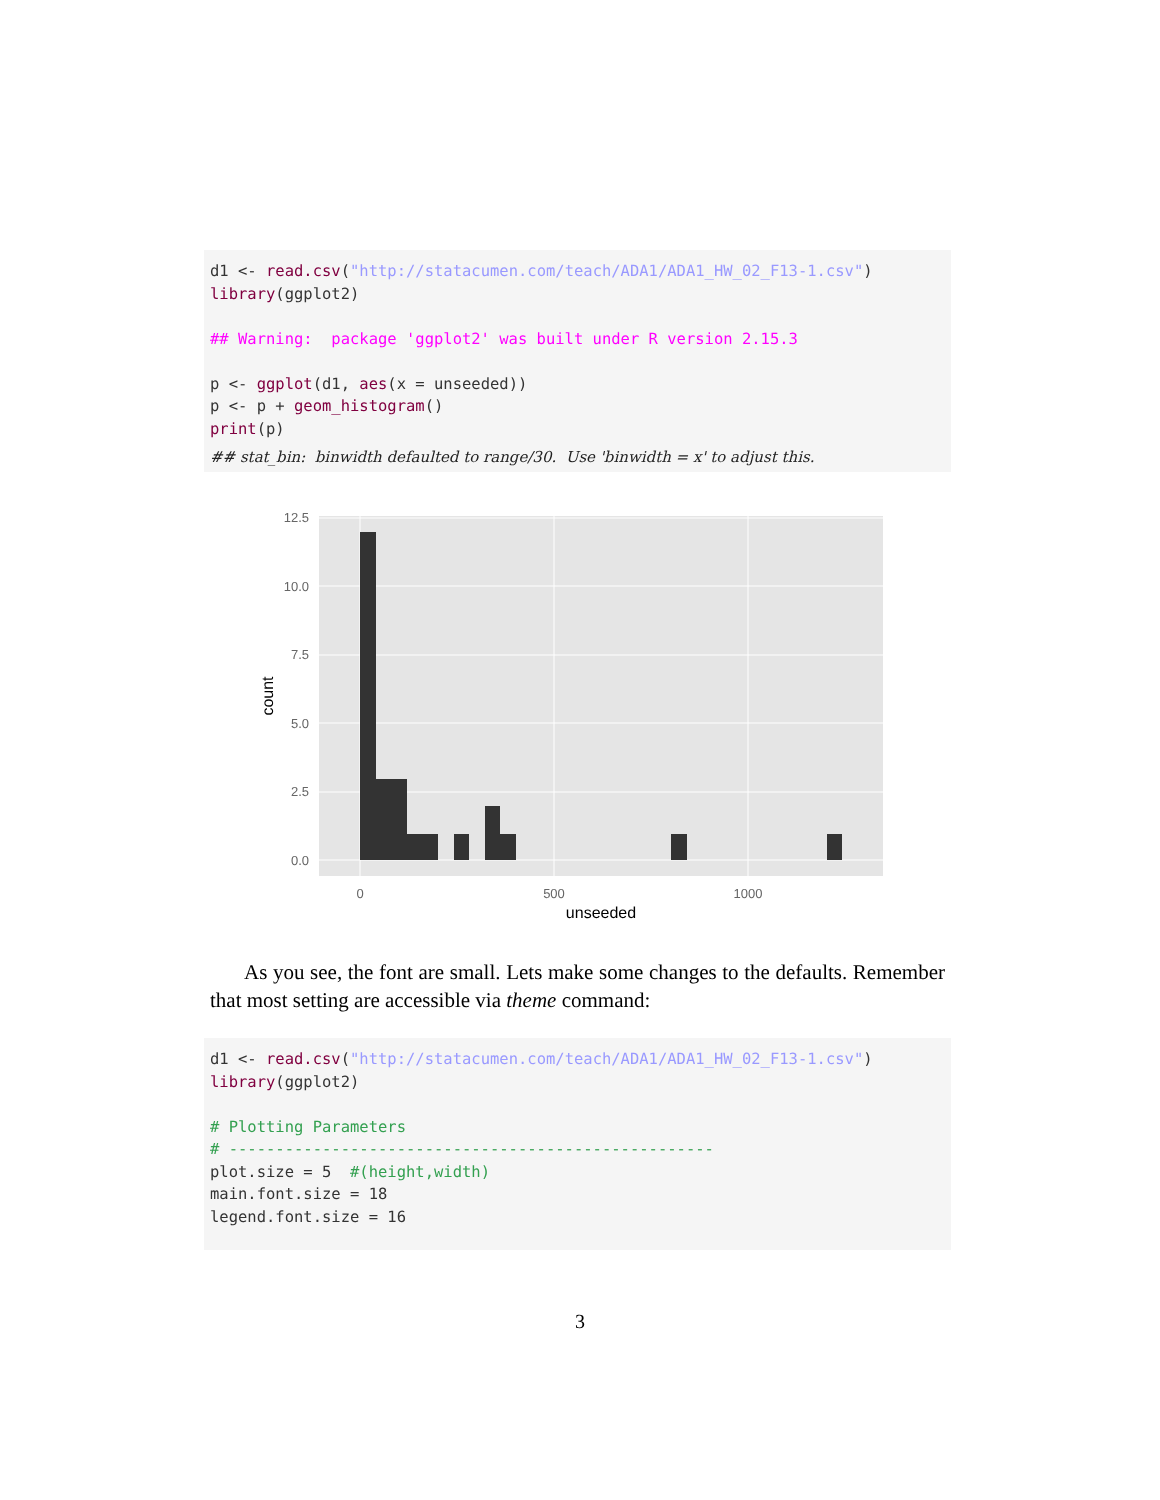d1 <- read.csv("http://statacumen.com/teach/ADA1/ADA1_HW_02_F13-1.csv")
library(ggplot2)

## Warning:  package 'ggplot2' was built under R version 2.15.3

p <- ggplot(d1, aes(x = unseeded))
p <- p + geom_histogram()
print(p)
## stat_bin: binwidth defaulted to range/30. Use 'binwidth = x' to adjust this.
12.5
10.0
7.5
5.0
2.5
0.0
0
500
1000
unseeded
count
As you see, the font are small. Lets make some changes to the defaults. Remember that most setting are accessible via theme command:
d1 <- read.csv("http://statacumen.com/teach/ADA1/ADA1_HW_02_F13-1.csv")
library(ggplot2)

# Plotting Parameters
# ----------------------------------------------------
plot.size = 5  #(height,width)
main.font.size = 18
legend.font.size = 16
3